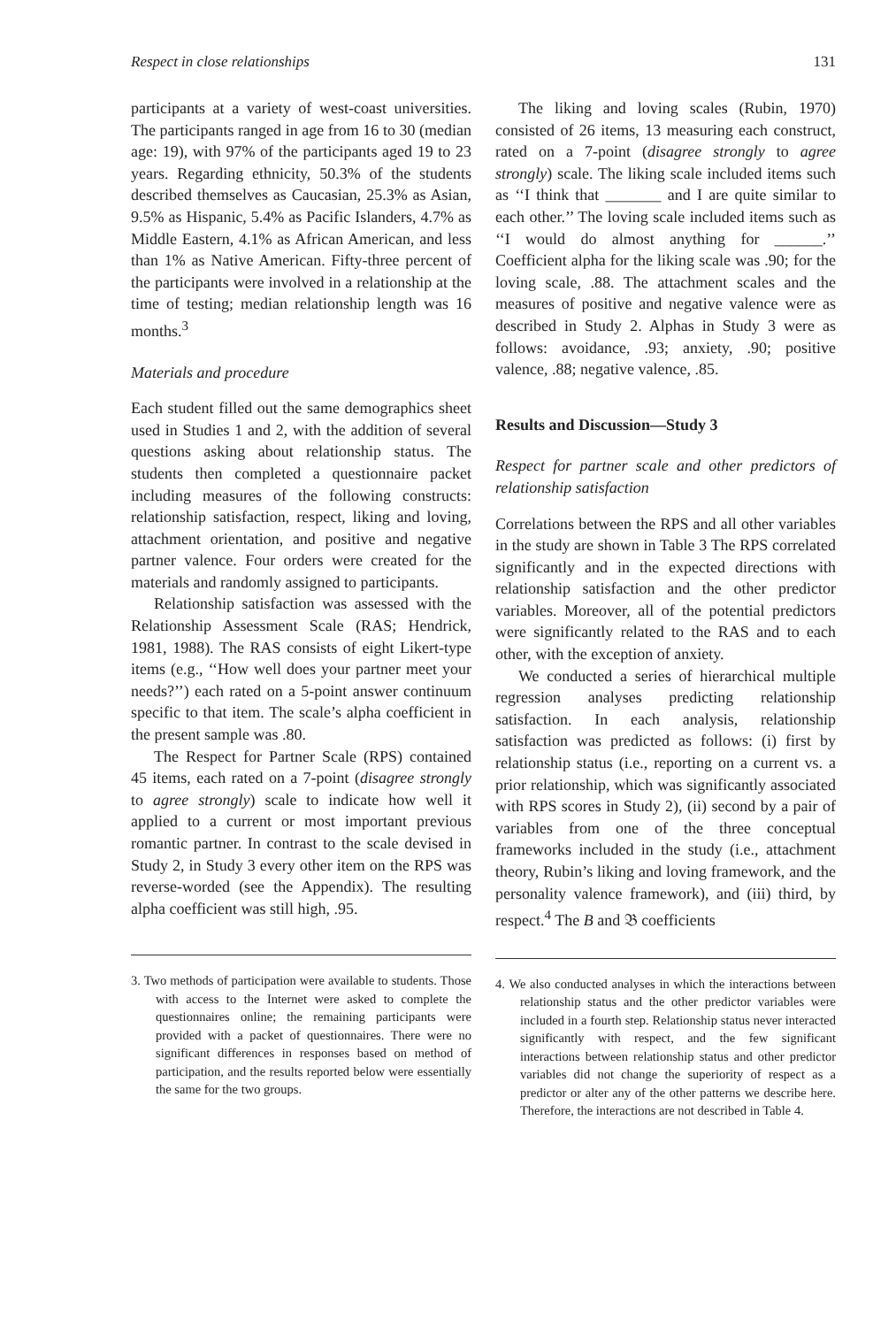Respect in close relationships 131
participants at a variety of west-coast universities. The participants ranged in age from 16 to 30 (median age: 19), with 97% of the participants aged 19 to 23 years. Regarding ethnicity, 50.3% of the students described themselves as Caucasian, 25.3% as Asian, 9.5% as Hispanic, 5.4% as Pacific Islanders, 4.7% as Middle Eastern, 4.1% as African American, and less than 1% as Native American. Fifty-three percent of the participants were involved in a relationship at the time of testing; median relationship length was 16 months.<sup>3</sup>
Materials and procedure
Each student filled out the same demographics sheet used in Studies 1 and 2, with the addition of several questions asking about relationship status. The students then completed a questionnaire packet including measures of the following constructs: relationship satisfaction, respect, liking and loving, attachment orientation, and positive and negative partner valence. Four orders were created for the materials and randomly assigned to participants.
Relationship satisfaction was assessed with the Relationship Assessment Scale (RAS; Hendrick, 1981, 1988). The RAS consists of eight Likert-type items (e.g., ‘‘How well does your partner meet your needs?’’) each rated on a 5-point answer continuum specific to that item. The scale’s alpha coefficient in the present sample was .80.
The Respect for Partner Scale (RPS) contained 45 items, each rated on a 7-point (disagree strongly to agree strongly) scale to indicate how well it applied to a current or most important previous romantic partner. In contrast to the scale devised in Study 2, in Study 3 every other item on the RPS was reverse-worded (see the Appendix). The resulting alpha coefficient was still high, .95.
3. Two methods of participation were available to students. Those with access to the Internet were asked to complete the questionnaires online; the remaining participants were provided with a packet of questionnaires. There were no significant differences in responses based on method of participation, and the results reported below were essentially the same for the two groups.
The liking and loving scales (Rubin, 1970) consisted of 26 items, 13 measuring each construct, rated on a 7-point (disagree strongly to agree strongly) scale. The liking scale included items such as ‘‘I think that _______ and I are quite similar to each other.’’ The loving scale included items such as ‘‘I would do almost anything for ______.’’ Coefficient alpha for the liking scale was .90; for the loving scale, .88. The attachment scales and the measures of positive and negative valence were as described in Study 2. Alphas in Study 3 were as follows: avoidance, .93; anxiety, .90; positive valence, .88; negative valence, .85.
Results and Discussion—Study 3
Respect for partner scale and other predictors of relationship satisfaction
Correlations between the RPS and all other variables in the study are shown in Table 3 The RPS correlated significantly and in the expected directions with relationship satisfaction and the other predictor variables. Moreover, all of the potential predictors were significantly related to the RAS and to each other, with the exception of anxiety.
We conducted a series of hierarchical multiple regression analyses predicting relationship satisfaction. In each analysis, relationship satisfaction was predicted as follows: (i) first by relationship status (i.e., reporting on a current vs. a prior relationship, which was significantly associated with RPS scores in Study 2), (ii) second by a pair of variables from one of the three conceptual frameworks included in the study (i.e., attachment theory, Rubin’s liking and loving framework, and the personality valence framework), and (iii) third, by respect.<sup>4</sup> The B and 𝔅 coefficients
4. We also conducted analyses in which the interactions between relationship status and the other predictor variables were included in a fourth step. Relationship status never interacted significantly with respect, and the few significant interactions between relationship status and other predictor variables did not change the superiority of respect as a predictor or alter any of the other patterns we describe here. Therefore, the interactions are not described in Table 4.